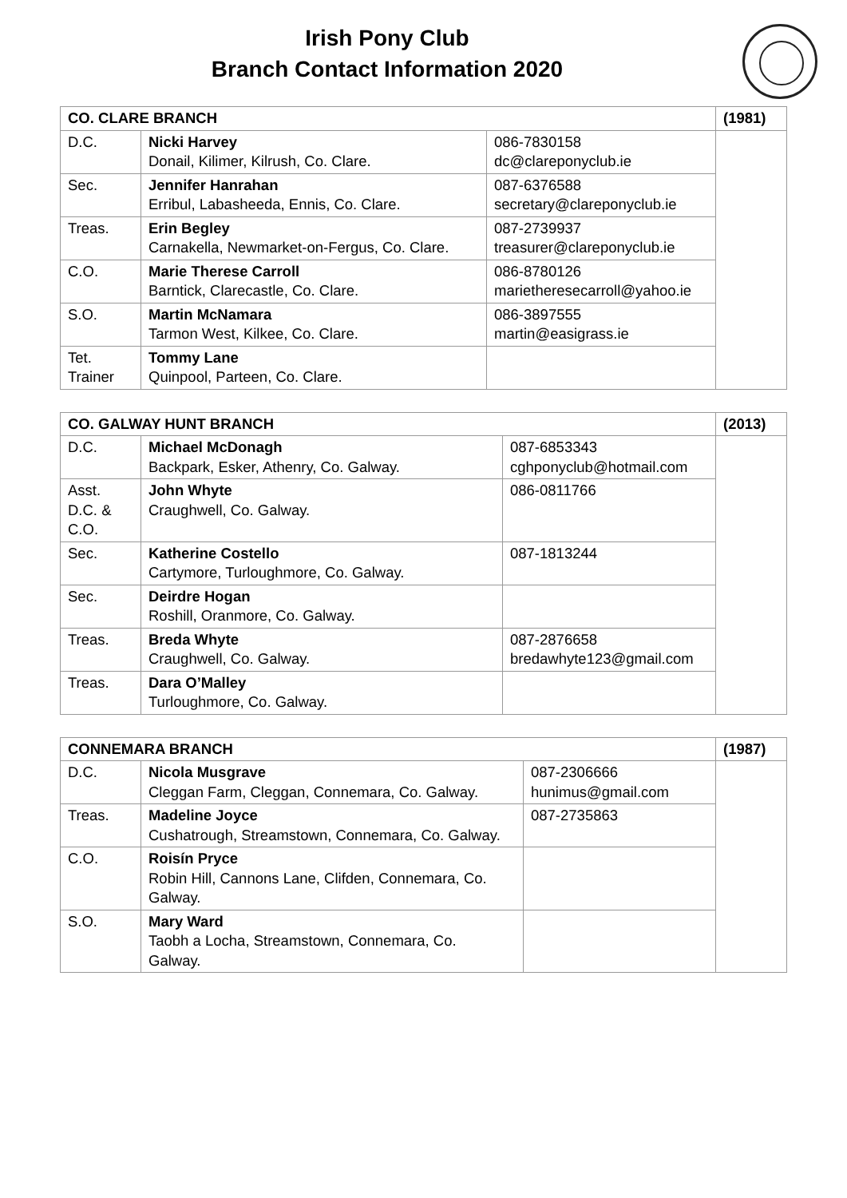Irish Pony Club
Branch Contact Information 2020
| CO. CLARE BRANCH | | | (1981) |
| D.C. | Nicki Harvey Donail, Kilimer, Kilrush, Co. Clare. | 086-7830158 dc@clareponyclub.ie | |
| Sec. | Jennifer Hanrahan Erribul, Labasheeda, Ennis, Co. Clare. | 087-6376588 secretary@clareponyclub.ie | |
| Treas. | Erin Begley Carnakella, Newmarket-on-Fergus, Co. Clare. | 087-2739937 treasurer@clareponyclub.ie | |
| C.O. | Marie Therese Carroll Barntick, Clarecastle, Co. Clare. | 086-8780126 marietheresecarroll@yahoo.ie | |
| S.O. | Martin McNamara Tarmon West, Kilkee, Co. Clare. | 086-3897555 martin@easigrass.ie | |
| Tet. Trainer | Tommy Lane Quinpool, Parteen, Co. Clare. | | |
| CO. GALWAY HUNT BRANCH | | | (2013) |
| D.C. | Michael McDonagh Backpark, Esker, Athenry, Co. Galway. | 087-6853343 cghponyclub@hotmail.com | |
| Asst. D.C. & C.O. | John Whyte Craughwell, Co. Galway. | 086-0811766 | |
| Sec. | Katherine Costello Cartymore, Turloughmore, Co. Galway. | 087-1813244 | |
| Sec. | Deirdre Hogan Roshill, Oranmore, Co. Galway. | | |
| Treas. | Breda Whyte Craughwell, Co. Galway. | 087-2876658 bredawhyte123@gmail.com | |
| Treas. | Dara O’Malley Turloughmore, Co. Galway. | | |
| CONNEMARA BRANCH | | | (1987) |
| D.C. | Nicola Musgrave Cleggan Farm, Cleggan, Connemara, Co. Galway. | 087-2306666 hunimus@gmail.com | |
| Treas. | Madeline Joyce Cushatrough, Streamstown, Connemara, Co. Galway. | 087-2735863 | |
| C.O. | Roisín Pryce Robin Hill, Cannons Lane, Clifden, Connemara, Co. Galway. | | |
| S.O. | Mary Ward Taobh a Locha, Streamstown, Connemara, Co. Galway. | | |